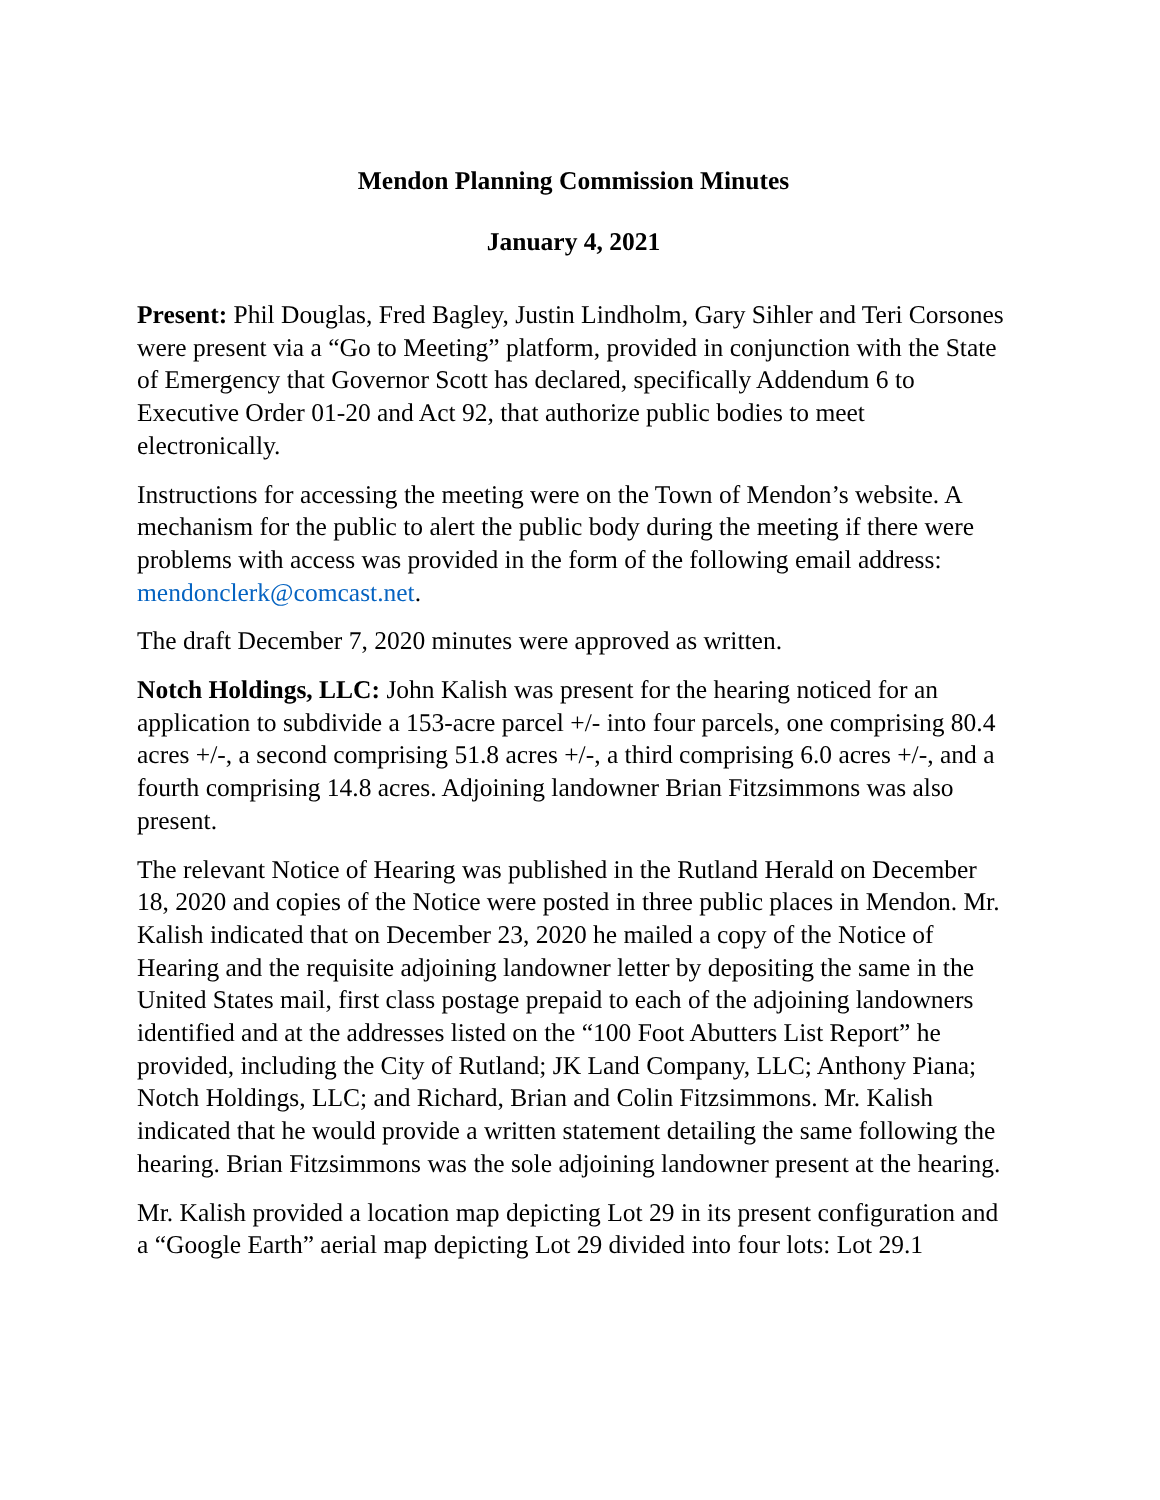Mendon Planning Commission Minutes
January 4, 2021
Present: Phil Douglas, Fred Bagley, Justin Lindholm, Gary Sihler and Teri Corsones were present via a “Go to Meeting” platform, provided in conjunction with the State of Emergency that Governor Scott has declared, specifically Addendum 6 to Executive Order 01-20 and Act 92, that authorize public bodies to meet electronically.
Instructions for accessing the meeting were on the Town of Mendon’s website. A mechanism for the public to alert the public body during the meeting if there were problems with access was provided in the form of the following email address: mendonclerk@comcast.net.
The draft December 7, 2020 minutes were approved as written.
Notch Holdings, LLC: John Kalish was present for the hearing noticed for an application to subdivide a 153-acre parcel +/- into four parcels, one comprising 80.4 acres +/-, a second comprising 51.8 acres +/-, a third comprising 6.0 acres +/-, and a fourth comprising 14.8 acres. Adjoining landowner Brian Fitzsimmons was also present.
The relevant Notice of Hearing was published in the Rutland Herald on December 18, 2020 and copies of the Notice were posted in three public places in Mendon. Mr. Kalish indicated that on December 23, 2020 he mailed a copy of the Notice of Hearing and the requisite adjoining landowner letter by depositing the same in the United States mail, first class postage prepaid to each of the adjoining landowners identified and at the addresses listed on the “100 Foot Abutters List Report” he provided, including the City of Rutland; JK Land Company, LLC; Anthony Piana; Notch Holdings, LLC; and Richard, Brian and Colin Fitzsimmons. Mr. Kalish indicated that he would provide a written statement detailing the same following the hearing. Brian Fitzsimmons was the sole adjoining landowner present at the hearing.
Mr. Kalish provided a location map depicting Lot 29 in its present configuration and a “Google Earth” aerial map depicting Lot 29 divided into four lots: Lot 29.1